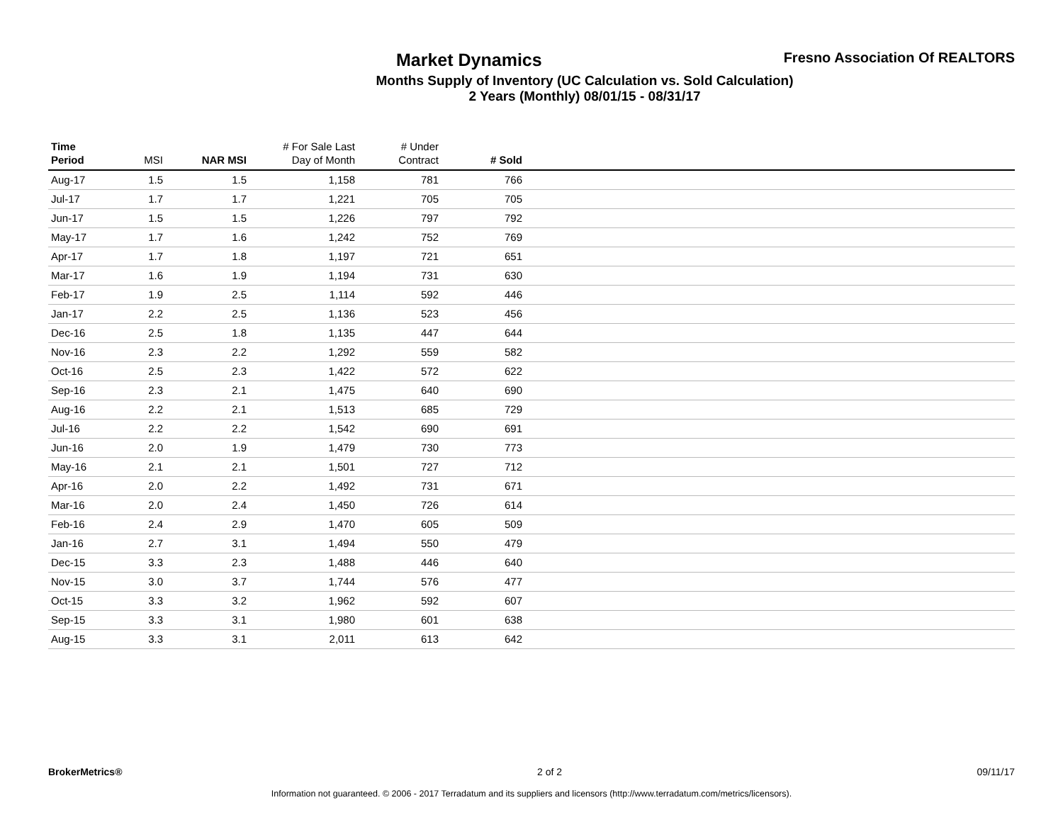Fresno Association Of REALTORS
Market Dynamics
Months Supply of Inventory (UC Calculation vs. Sold Calculation)
2 Years (Monthly) 08/01/15 - 08/31/17
| Time Period | MSI | NAR MSI | # For Sale Last Day of Month | # Under Contract | # Sold | |
| --- | --- | --- | --- | --- | --- | --- |
| Aug-17 | 1.5 | 1.5 | 1,158 | 781 | 766 | |
| Jul-17 | 1.7 | 1.7 | 1,221 | 705 | 705 | |
| Jun-17 | 1.5 | 1.5 | 1,226 | 797 | 792 | |
| May-17 | 1.7 | 1.6 | 1,242 | 752 | 769 | |
| Apr-17 | 1.7 | 1.8 | 1,197 | 721 | 651 | |
| Mar-17 | 1.6 | 1.9 | 1,194 | 731 | 630 | |
| Feb-17 | 1.9 | 2.5 | 1,114 | 592 | 446 | |
| Jan-17 | 2.2 | 2.5 | 1,136 | 523 | 456 | |
| Dec-16 | 2.5 | 1.8 | 1,135 | 447 | 644 | |
| Nov-16 | 2.3 | 2.2 | 1,292 | 559 | 582 | |
| Oct-16 | 2.5 | 2.3 | 1,422 | 572 | 622 | |
| Sep-16 | 2.3 | 2.1 | 1,475 | 640 | 690 | |
| Aug-16 | 2.2 | 2.1 | 1,513 | 685 | 729 | |
| Jul-16 | 2.2 | 2.2 | 1,542 | 690 | 691 | |
| Jun-16 | 2.0 | 1.9 | 1,479 | 730 | 773 | |
| May-16 | 2.1 | 2.1 | 1,501 | 727 | 712 | |
| Apr-16 | 2.0 | 2.2 | 1,492 | 731 | 671 | |
| Mar-16 | 2.0 | 2.4 | 1,450 | 726 | 614 | |
| Feb-16 | 2.4 | 2.9 | 1,470 | 605 | 509 | |
| Jan-16 | 2.7 | 3.1 | 1,494 | 550 | 479 | |
| Dec-15 | 3.3 | 2.3 | 1,488 | 446 | 640 | |
| Nov-15 | 3.0 | 3.7 | 1,744 | 576 | 477 | |
| Oct-15 | 3.3 | 3.2 | 1,962 | 592 | 607 | |
| Sep-15 | 3.3 | 3.1 | 1,980 | 601 | 638 | |
| Aug-15 | 3.3 | 3.1 | 2,011 | 613 | 642 | |
BrokerMetrics® 2 of 2 09/11/17
Information not guaranteed. © 2006 - 2017 Terradatum and its suppliers and licensors (http://www.terradatum.com/metrics/licensors).